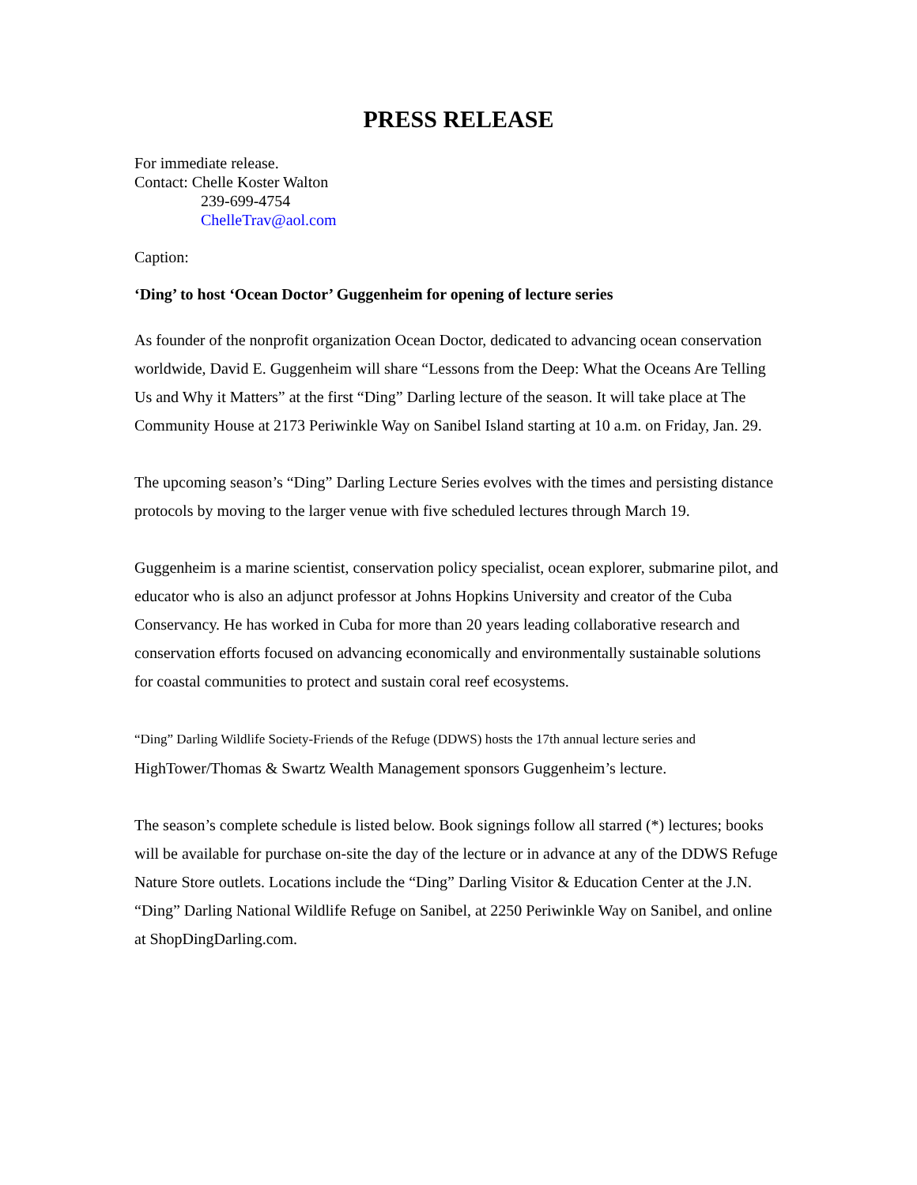PRESS RELEASE
For immediate release.
Contact: Chelle Koster Walton
239-699-4754
ChelleTrav@aol.com
Caption:
‘Ding’ to host ‘Ocean Doctor’ Guggenheim for opening of lecture series
As founder of the nonprofit organization Ocean Doctor, dedicated to advancing ocean conservation worldwide, David E. Guggenheim will share “Lessons from the Deep: What the Oceans Are Telling Us and Why it Matters” at the first “Ding” Darling lecture of the season. It will take place at The Community House at 2173 Periwinkle Way on Sanibel Island starting at 10 a.m. on Friday, Jan. 29.
The upcoming season’s “Ding” Darling Lecture Series evolves with the times and persisting distance protocols by moving to the larger venue with five scheduled lectures through March 19.
Guggenheim is a marine scientist, conservation policy specialist, ocean explorer, submarine pilot, and educator who is also an adjunct professor at Johns Hopkins University and creator of the Cuba Conservancy. He has worked in Cuba for more than 20 years leading collaborative research and conservation efforts focused on advancing economically and environmentally sustainable solutions for coastal communities to protect and sustain coral reef ecosystems.
“Ding” Darling Wildlife Society-Friends of the Refuge (DDWS) hosts the 17th annual lecture series and HighTower/Thomas & Swartz Wealth Management sponsors Guggenheim’s lecture.
The season’s complete schedule is listed below. Book signings follow all starred (*) lectures; books will be available for purchase on-site the day of the lecture or in advance at any of the DDWS Refuge Nature Store outlets. Locations include the “Ding” Darling Visitor & Education Center at the J.N. “Ding” Darling National Wildlife Refuge on Sanibel, at 2250 Periwinkle Way on Sanibel, and online at ShopDingDarling.com.